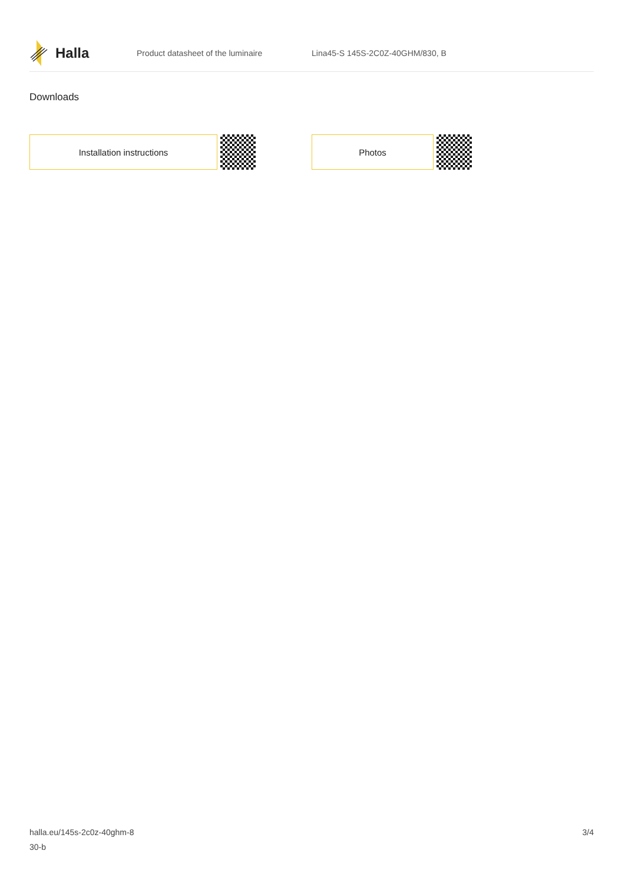Halla
Product datasheet of the luminaire
Lina45-S 145S-2C0Z-40GHM/830, B
Downloads
Installation instructions Photos
halla.eu/145s-2c0z-40ghm-8
30-b
3/4